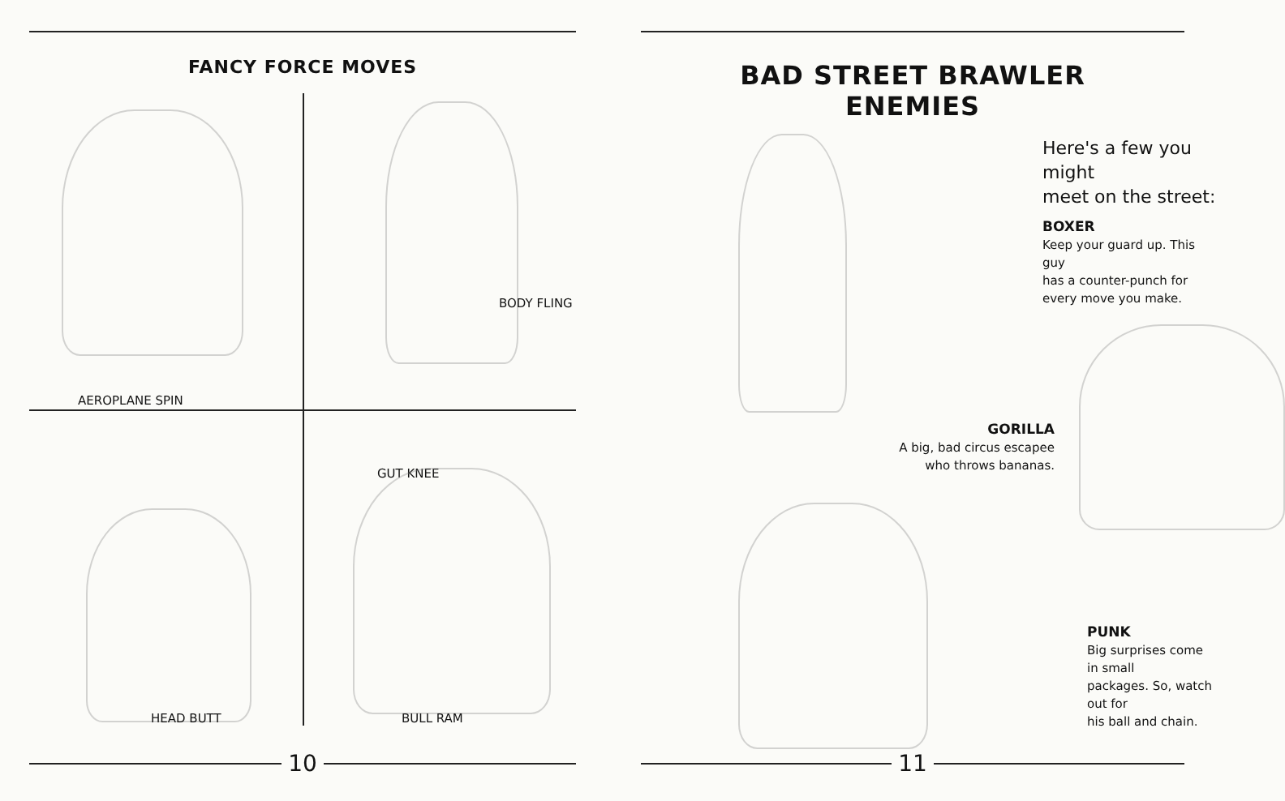FANCY FORCE MOVES
AEROPLANE SPIN
BODY FLING
GUT KNEE
HEAD BUTT
BULL RAM
10
BAD STREET BRAWLER
ENEMIES
Here's a few you might
meet on the street:
BOXER
Keep your guard up. This guy
has a counter-punch for
every move you make.
GORILLA
A big, bad circus escapee
who throws bananas.
PUNK
Big surprises come in small
packages. So, watch out for
his ball and chain.
11